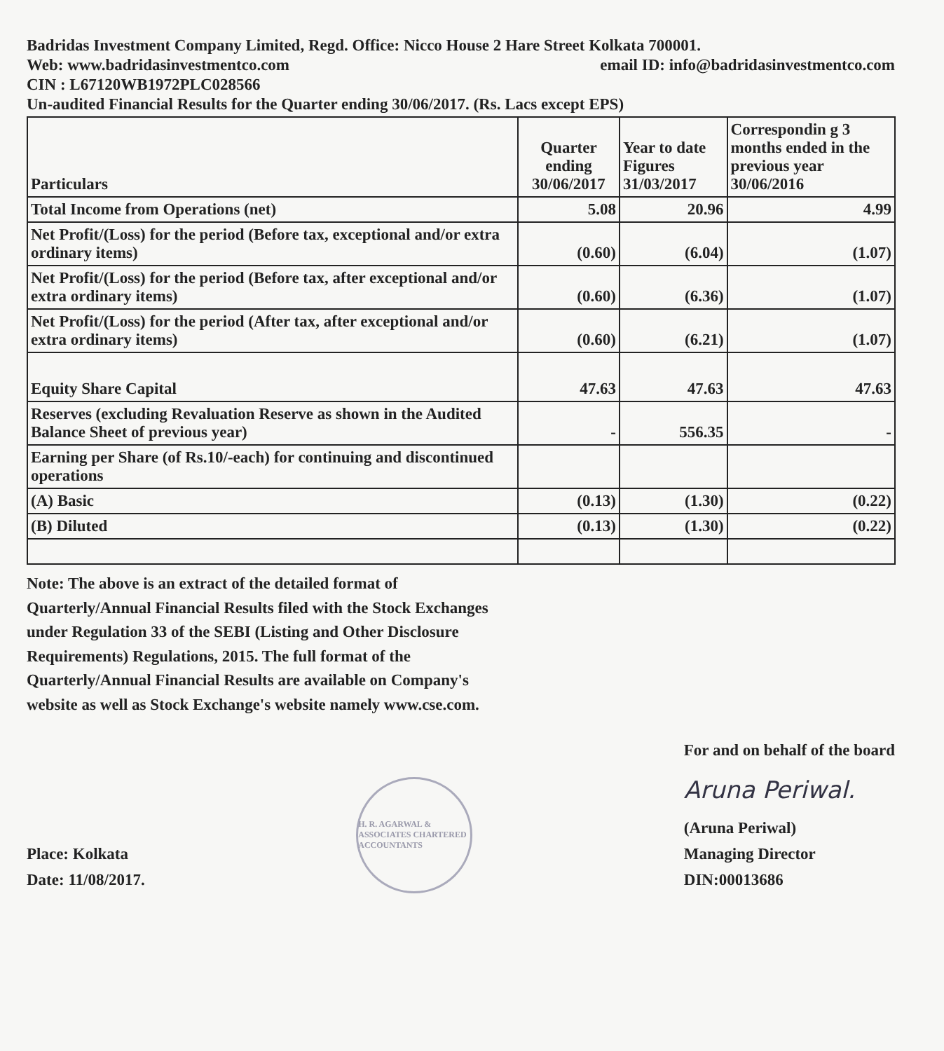Badridas Investment Company Limited, Regd. Office: Nicco House 2 Hare Street Kolkata 700001.
Web: www.badridasinvestmentco.com email ID: info@badridasinvestmentco.com
CIN : L67120WB1972PLC028566
Un-audited Financial Results for the Quarter ending 30/06/2017. (Rs. Lacs except EPS)
| Particulars | Quarter ending 30/06/2017 | Year to date Figures 31/03/2017 | Correspondin g 3 months ended in the previous year 30/06/2016 |
| --- | --- | --- | --- |
| Total Income from Operations (net) | 5.08 | 20.96 | 4.99 |
| Net Profit/(Loss) for the period (Before tax, exceptional and/or extra ordinary items) | (0.60) | (6.04) | (1.07) |
| Net Profit/(Loss) for the period (Before tax, after exceptional and/or extra ordinary items) | (0.60) | (6.36) | (1.07) |
| Net Profit/(Loss) for the period (After tax, after exceptional and/or extra ordinary items) | (0.60) | (6.21) | (1.07) |
| Equity Share Capital | 47.63 | 47.63 | 47.63 |
| Reserves (excluding Revaluation Reserve as shown in the Audited Balance Sheet of previous year) | - | 556.35 | - |
| Earning per Share (of Rs.10/-each) for continuing and discontinued operations | | | |
| (A) Basic | (0.13) | (1.30) | (0.22) |
| (B) Diluted | (0.13) | (1.30) | (0.22) |
Note: The above is an extract of the detailed format of Quarterly/Annual Financial Results filed with the Stock Exchanges under Regulation 33 of the SEBI (Listing and Other Disclosure Requirements) Regulations, 2015. The full format of the Quarterly/Annual Financial Results are available on Company's website as well as Stock Exchange's website namely www.cse.com.
Place: Kolkata
Date: 11/08/2017.
H. R. AGARWAL & ASSOCIATES CHARTERED ACCOUNTANTS
For and on behalf of the board
Aruna Periwal.
(Aruna Periwal)
Managing Director
DIN:00013686